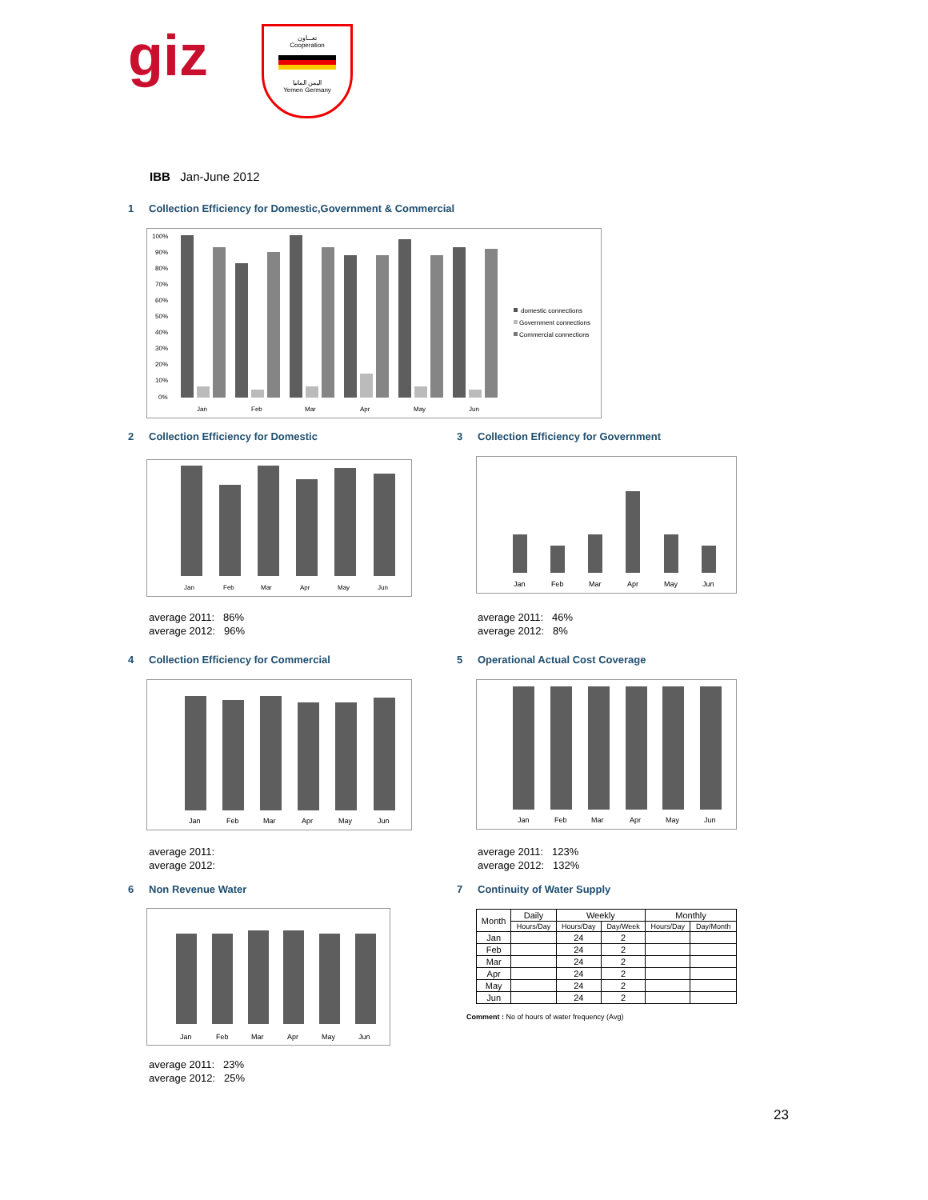giz
تعـــاون
Cooperation
اليمن المانيا
Yemen Germany
IBB Jan-June 2012
1 Collection Efficiency for Domestic,Government & Commercial
100%
90%
80%
70%
60%
50%
40%
30%
20%
10%
0%
Jan
Feb
Mar
Apr
May
Jun
domestic connections
Government connections
Commercial connections
2 Collection Efficiency for Domestic
3 Collection Efficiency for Government
Jan
Feb
Mar
Apr
May
Jun
Jan
Feb
Mar
Apr
May
Jun
average 2011: 86%
average 2012: 96%
average 2011: 46%
average 2012: 8%
4 Collection Efficiency for Commercial
5 Operational Actual Cost Coverage
Jan
Feb
Mar
Apr
May
Jun
Jan
Feb
Mar
Apr
May
Jun
average 2011:
average 2012:
average 2011: 123%
average 2012: 132%
6 Non Revenue Water 7 Continuity of Water Supply
Jan
Feb
Mar
Apr
May
Jun
average 2011: 23%
average 2012: 25%
| Month | Daily | Weekly | | Monthly | |
| --- | --- | --- | --- | --- | --- |
| | Hours/Day | Hours/Day | Day/Week | Hours/Day | Day/Month |
| Jan | | 24 | 2 | | |
| Feb | | 24 | 2 | | |
| Mar | | 24 | 2 | | |
| Apr | | 24 | 2 | | |
| May | | 24 | 2 | | |
| Jun | | 24 | 2 | | |
Comment : No of hours of water frequency (Avg)
23